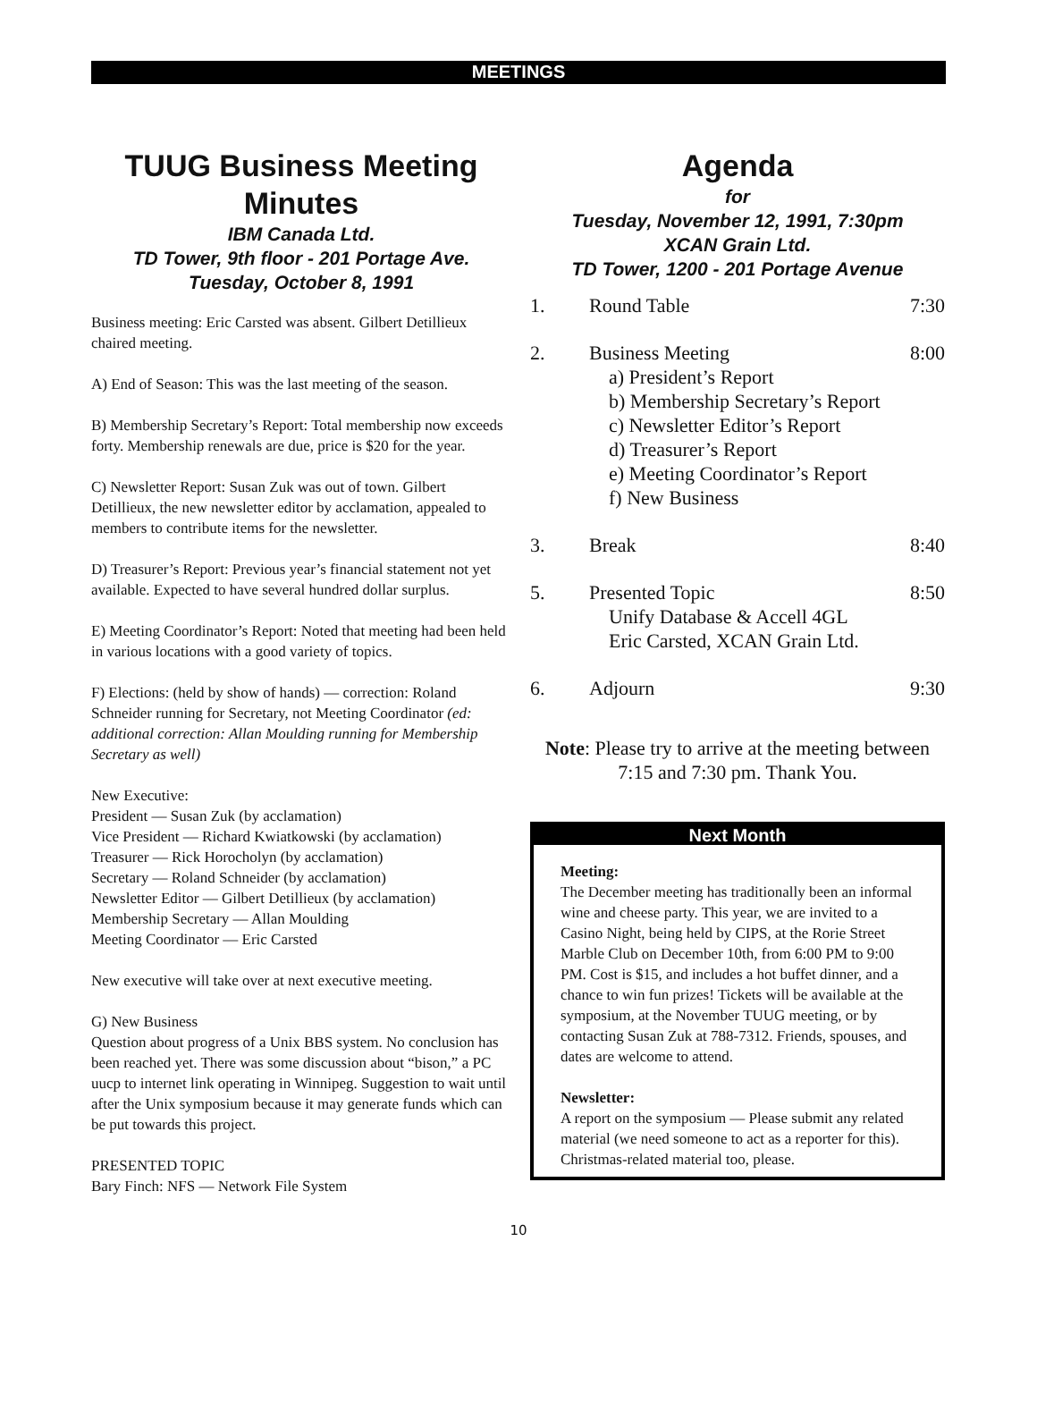MEETINGS
TUUG Business Meeting Minutes
IBM Canada Ltd.
TD Tower, 9th floor - 201 Portage Ave.
Tuesday, October 8, 1991
Business meeting: Eric Carsted was absent. Gilbert Detillieux chaired meeting.
A) End of Season: This was the last meeting of the season.
B) Membership Secretary’s Report: Total membership now exceeds forty. Membership renewals are due, price is $20 for the year.
C) Newsletter Report: Susan Zuk was out of town. Gilbert Detillieux, the new newsletter editor by acclamation, appealed to members to contribute items for the newsletter.
D) Treasurer’s Report: Previous year’s financial statement not yet available. Expected to have several hundred dollar surplus.
E) Meeting Coordinator’s Report: Noted that meeting had been held in various locations with a good variety of topics.
F) Elections: (held by show of hands) — correction: Roland Schneider running for Secretary, not Meeting Coordinator (ed: additional correction: Allan Moulding running for Membership Secretary as well)
New Executive:
President — Susan Zuk (by acclamation)
Vice President — Richard Kwiatkowski (by acclamation)
Treasurer — Rick Horocholyn (by acclamation)
Secretary — Roland Schneider (by acclamation)
Newsletter Editor — Gilbert Detillieux (by acclamation)
Membership Secretary — Allan Moulding
Meeting Coordinator — Eric Carsted
New executive will take over at next executive meeting.
G) New Business
Question about progress of a Unix BBS system. No conclusion has been reached yet. There was some discussion about “bison,” a PC uucp to internet link operating in Winnipeg. Suggestion to wait until after the Unix symposium because it may generate funds which can be put towards this project.
PRESENTED TOPIC
Bary Finch: NFS — Network File System
Agenda
for
Tuesday, November 12, 1991, 7:30pm
XCAN Grain Ltd.
TD Tower, 1200 - 201 Portage Avenue
| 1. | Round Table | 7:30 |
| 2. | Business Meeting a) President’s Report b) Membership Secretary’s Report c) Newsletter Editor’s Report d) Treasurer’s Report e) Meeting Coordinator’s Report f) New Business | 8:00 |
| 3. | Break | 8:40 |
| 5. | Presented Topic Unify Database & Accell 4GL Eric Carsted, XCAN Grain Ltd. | 8:50 |
| 6. | Adjourn | 9:30 |
Note: Please try to arrive at the meeting between
7:15 and 7:30 pm. Thank You.
Next Month
Meeting:
The December meeting has traditionally been an informal wine and cheese party. This year, we are invited to a Casino Night, being held by CIPS, at the Rorie Street Marble Club on December 10th, from 6:00 PM to 9:00 PM. Cost is $15, and includes a hot buffet dinner, and a chance to win fun prizes! Tickets will be available at the symposium, at the November TUUG meeting, or by contacting Susan Zuk at 788-7312. Friends, spouses, and dates are welcome to attend.
Newsletter:
A report on the symposium — Please submit any related material (we need someone to act as a reporter for this). Christmas-related material too, please.
10